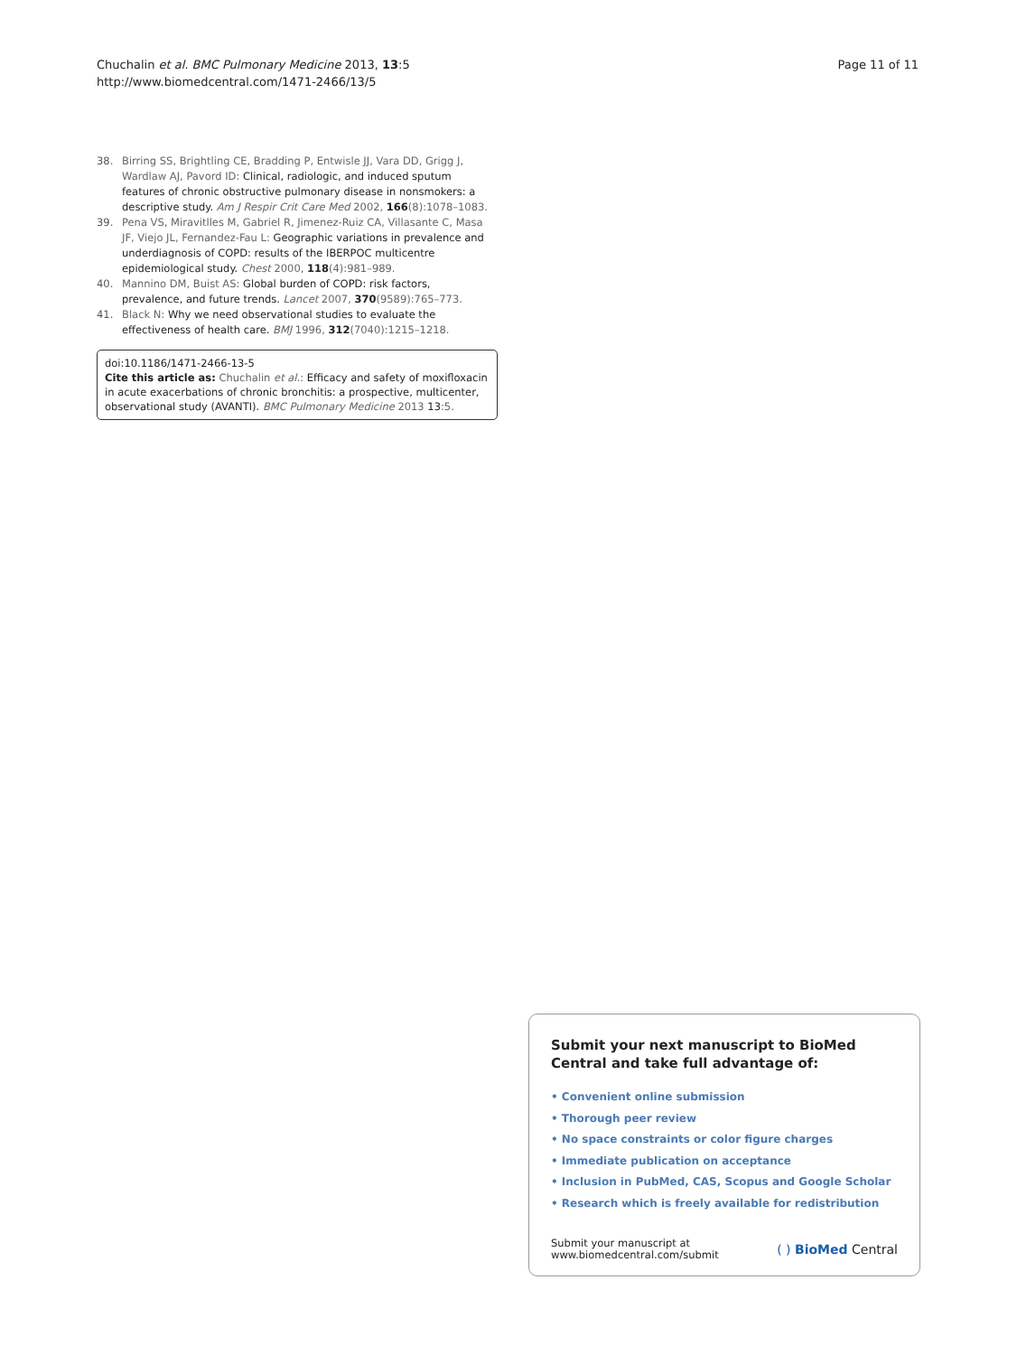Chuchalin et al. BMC Pulmonary Medicine 2013, 13:5
http://www.biomedcentral.com/1471-2466/13/5
Page 11 of 11
38. Birring SS, Brightling CE, Bradding P, Entwisle JJ, Vara DD, Grigg J, Wardlaw AJ, Pavord ID: Clinical, radiologic, and induced sputum features of chronic obstructive pulmonary disease in nonsmokers: a descriptive study. Am J Respir Crit Care Med 2002, 166(8):1078–1083.
39. Pena VS, Miravitlles M, Gabriel R, Jimenez-Ruiz CA, Villasante C, Masa JF, Viejo JL, Fernandez-Fau L: Geographic variations in prevalence and underdiagnosis of COPD: results of the IBERPOC multicentre epidemiological study. Chest 2000, 118(4):981–989.
40. Mannino DM, Buist AS: Global burden of COPD: risk factors, prevalence, and future trends. Lancet 2007, 370(9589):765–773.
41. Black N: Why we need observational studies to evaluate the effectiveness of health care. BMJ 1996, 312(7040):1215–1218.
doi:10.1186/1471-2466-13-5
Cite this article as: Chuchalin et al.: Efficacy and safety of moxifloxacin in acute exacerbations of chronic bronchitis: a prospective, multicenter, observational study (AVANTI). BMC Pulmonary Medicine 2013 13:5.
Submit your next manuscript to BioMed Central and take full advantage of:
• Convenient online submission
• Thorough peer review
• No space constraints or color figure charges
• Immediate publication on acceptance
• Inclusion in PubMed, CAS, Scopus and Google Scholar
• Research which is freely available for redistribution
Submit your manuscript at
www.biomedcentral.com/submit
( ) BioMed Central